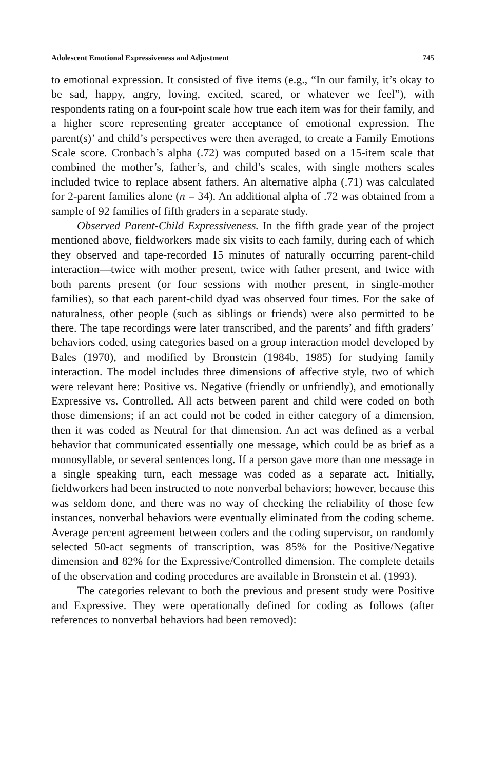Adolescent Emotional Expressiveness and Adjustment 745
to emotional expression. It consisted of five items (e.g., “In our family, it’s okay to be sad, happy, angry, loving, excited, scared, or whatever we feel”), with respondents rating on a four-point scale how true each item was for their family, and a higher score representing greater acceptance of emotional expression. The parent(s)’ and child’s perspectives were then averaged, to create a Family Emotions Scale score. Cronbach’s alpha (.72) was computed based on a 15-item scale that combined the mother’s, father’s, and child’s scales, with single mothers scales included twice to replace absent fathers. An alternative alpha (.71) was calculated for 2-parent families alone (n = 34). An additional alpha of .72 was obtained from a sample of 92 families of fifth graders in a separate study.
Observed Parent-Child Expressiveness. In the fifth grade year of the project mentioned above, fieldworkers made six visits to each family, during each of which they observed and tape-recorded 15 minutes of naturally occurring parent-child interaction—twice with mother present, twice with father present, and twice with both parents present (or four sessions with mother present, in single-mother families), so that each parent-child dyad was observed four times. For the sake of naturalness, other people (such as siblings or friends) were also permitted to be there. The tape recordings were later transcribed, and the parents’ and fifth graders’ behaviors coded, using categories based on a group interaction model developed by Bales (1970), and modified by Bronstein (1984b, 1985) for studying family interaction. The model includes three dimensions of affective style, two of which were relevant here: Positive vs. Negative (friendly or unfriendly), and emotionally Expressive vs. Controlled. All acts between parent and child were coded on both those dimensions; if an act could not be coded in either category of a dimension, then it was coded as Neutral for that dimension. An act was defined as a verbal behavior that communicated essentially one message, which could be as brief as a monosyllable, or several sentences long. If a person gave more than one message in a single speaking turn, each message was coded as a separate act. Initially, fieldworkers had been instructed to note nonverbal behaviors; however, because this was seldom done, and there was no way of checking the reliability of those few instances, nonverbal behaviors were eventually eliminated from the coding scheme. Average percent agreement between coders and the coding supervisor, on randomly selected 50-act segments of transcription, was 85% for the Positive/Negative dimension and 82% for the Expressive/Controlled dimension. The complete details of the observation and coding procedures are available in Bronstein et al. (1993).
The categories relevant to both the previous and present study were Positive and Expressive. They were operationally defined for coding as follows (after references to nonverbal behaviors had been removed):